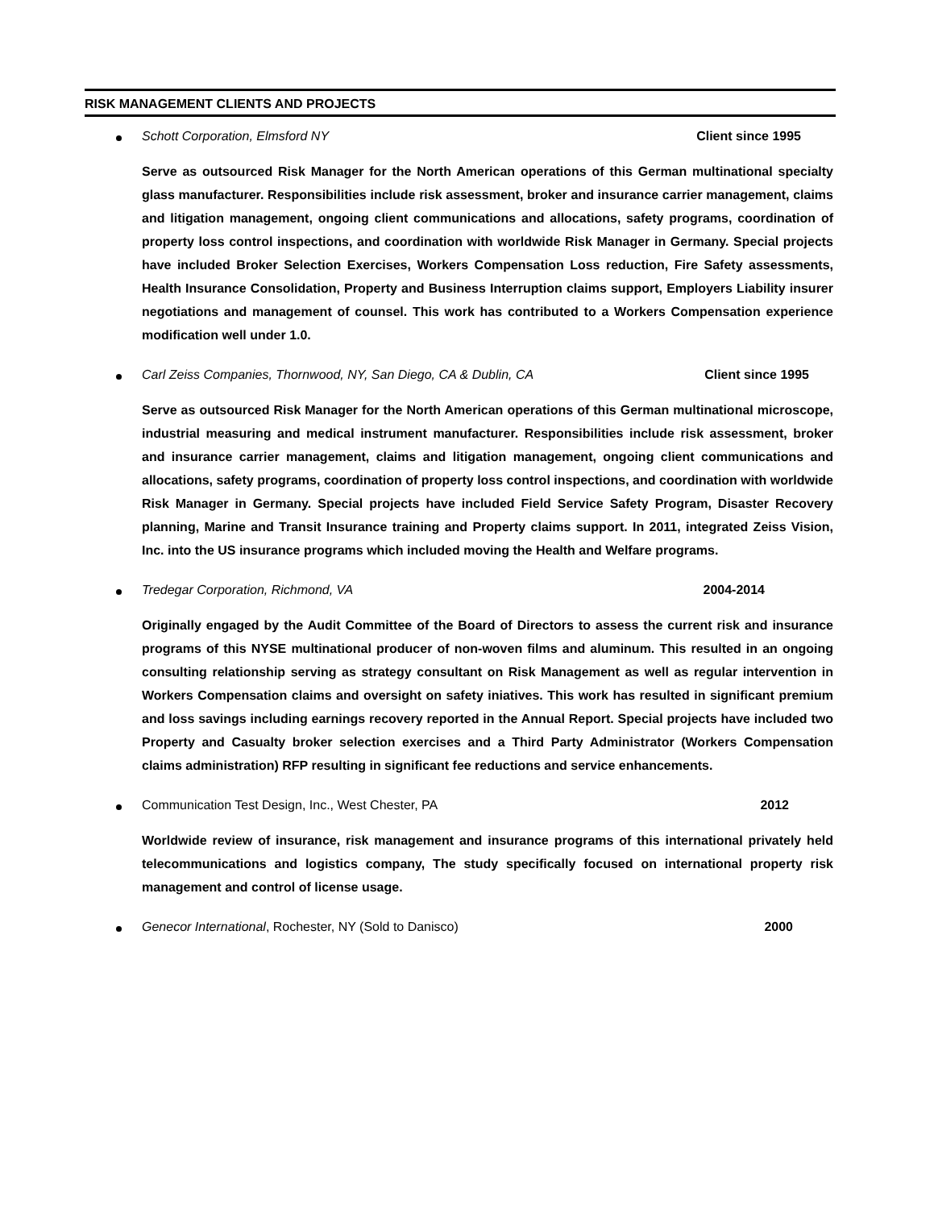RISK MANAGEMENT CLIENTS AND PROJECTS
Schott Corporation, Elmsford NY Client since 1995
Serve as outsourced Risk Manager for the North American operations of this German multinational specialty glass manufacturer. Responsibilities include risk assessment, broker and insurance carrier management, claims and litigation management, ongoing client communications and allocations, safety programs, coordination of property loss control inspections, and coordination with worldwide Risk Manager in Germany. Special projects have included Broker Selection Exercises, Workers Compensation Loss reduction, Fire Safety assessments, Health Insurance Consolidation, Property and Business Interruption claims support, Employers Liability insurer negotiations and management of counsel. This work has contributed to a Workers Compensation experience modification well under 1.0.
Carl Zeiss Companies, Thornwood, NY, San Diego, CA & Dublin, CA Client since 1995
Serve as outsourced Risk Manager for the North American operations of this German multinational microscope, industrial measuring and medical instrument manufacturer. Responsibilities include risk assessment, broker and insurance carrier management, claims and litigation management, ongoing client communications and allocations, safety programs, coordination of property loss control inspections, and coordination with worldwide Risk Manager in Germany. Special projects have included Field Service Safety Program, Disaster Recovery planning, Marine and Transit Insurance training and Property claims support. In 2011, integrated Zeiss Vision, Inc. into the US insurance programs which included moving the Health and Welfare programs.
Tredegar Corporation, Richmond, VA 2004-2014
Originally engaged by the Audit Committee of the Board of Directors to assess the current risk and insurance programs of this NYSE multinational producer of non-woven films and aluminum. This resulted in an ongoing consulting relationship serving as strategy consultant on Risk Management as well as regular intervention in Workers Compensation claims and oversight on safety iniatives. This work has resulted in significant premium and loss savings including earnings recovery reported in the Annual Report. Special projects have included two Property and Casualty broker selection exercises and a Third Party Administrator (Workers Compensation claims administration) RFP resulting in significant fee reductions and service enhancements.
Communication Test Design, Inc., West Chester, PA 2012
Worldwide review of insurance, risk management and insurance programs of this international privately held telecommunications and logistics company, The study specifically focused on international property risk management and control of license usage.
Genecor International, Rochester, NY (Sold to Danisco) 2000